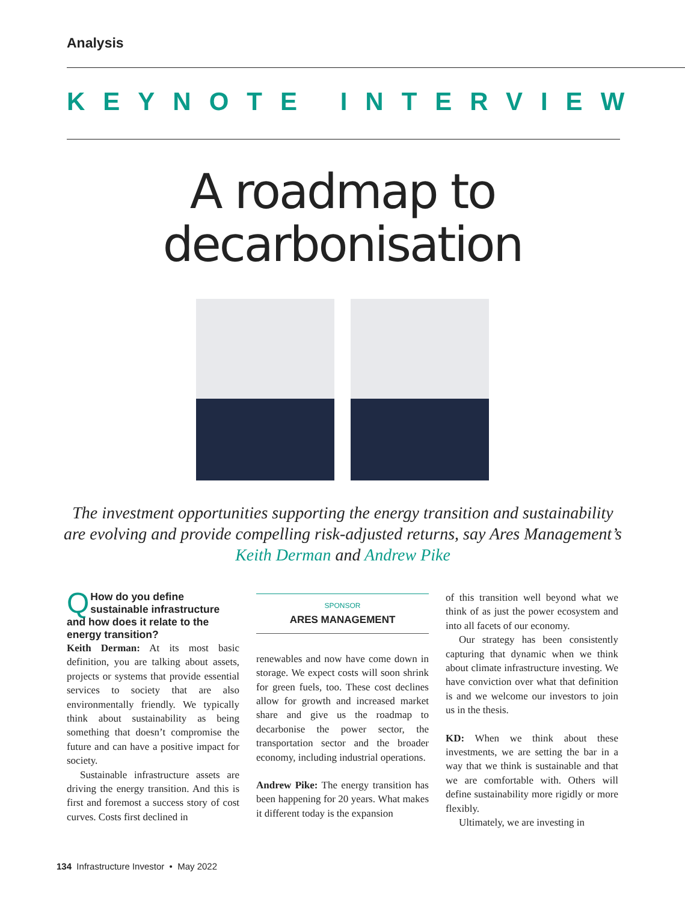Analysis
KEYNOTE INTERVIEW
A roadmap to
decarbonisation
The investment opportunities supporting the energy transition and sustainability are evolving and provide compelling risk-adjusted returns, say Ares Management’s Keith Derman and Andrew Pike
QHow do you define sustainable infrastructure and how does it relate to the energy transition?
Keith Derman: At its most basic definition, you are talking about assets, projects or systems that provide essential services to society that are also environmentally friendly. We typically think about sustainability as being something that doesn’t compromise the future and can have a positive impact for society.
Sustainable infrastructure assets are driving the energy transition. And this is first and foremost a success story of cost curves. Costs first declined in
SPONSOR
ARES MANAGEMENT
renewables and now have come down in storage. We expect costs will soon shrink for green fuels, too. These cost declines allow for growth and increased market share and give us the roadmap to decarbonise the power sector, the transportation sector and the broader economy, including industrial operations.
Andrew Pike: The energy transition has been happening for 20 years. What makes it different today is the expansion
of this transition well beyond what we think of as just the power ecosystem and into all facets of our economy.
Our strategy has been consistently capturing that dynamic when we think about climate infrastructure investing. We have conviction over what that definition is and we welcome our investors to join us in the thesis.
KD: When we think about these investments, we are setting the bar in a way that we think is sustainable and that we are comfortable with. Others will define sustainability more rigidly or more flexibly.
Ultimately, we are investing in
134 Infrastructure Investor • May 2022